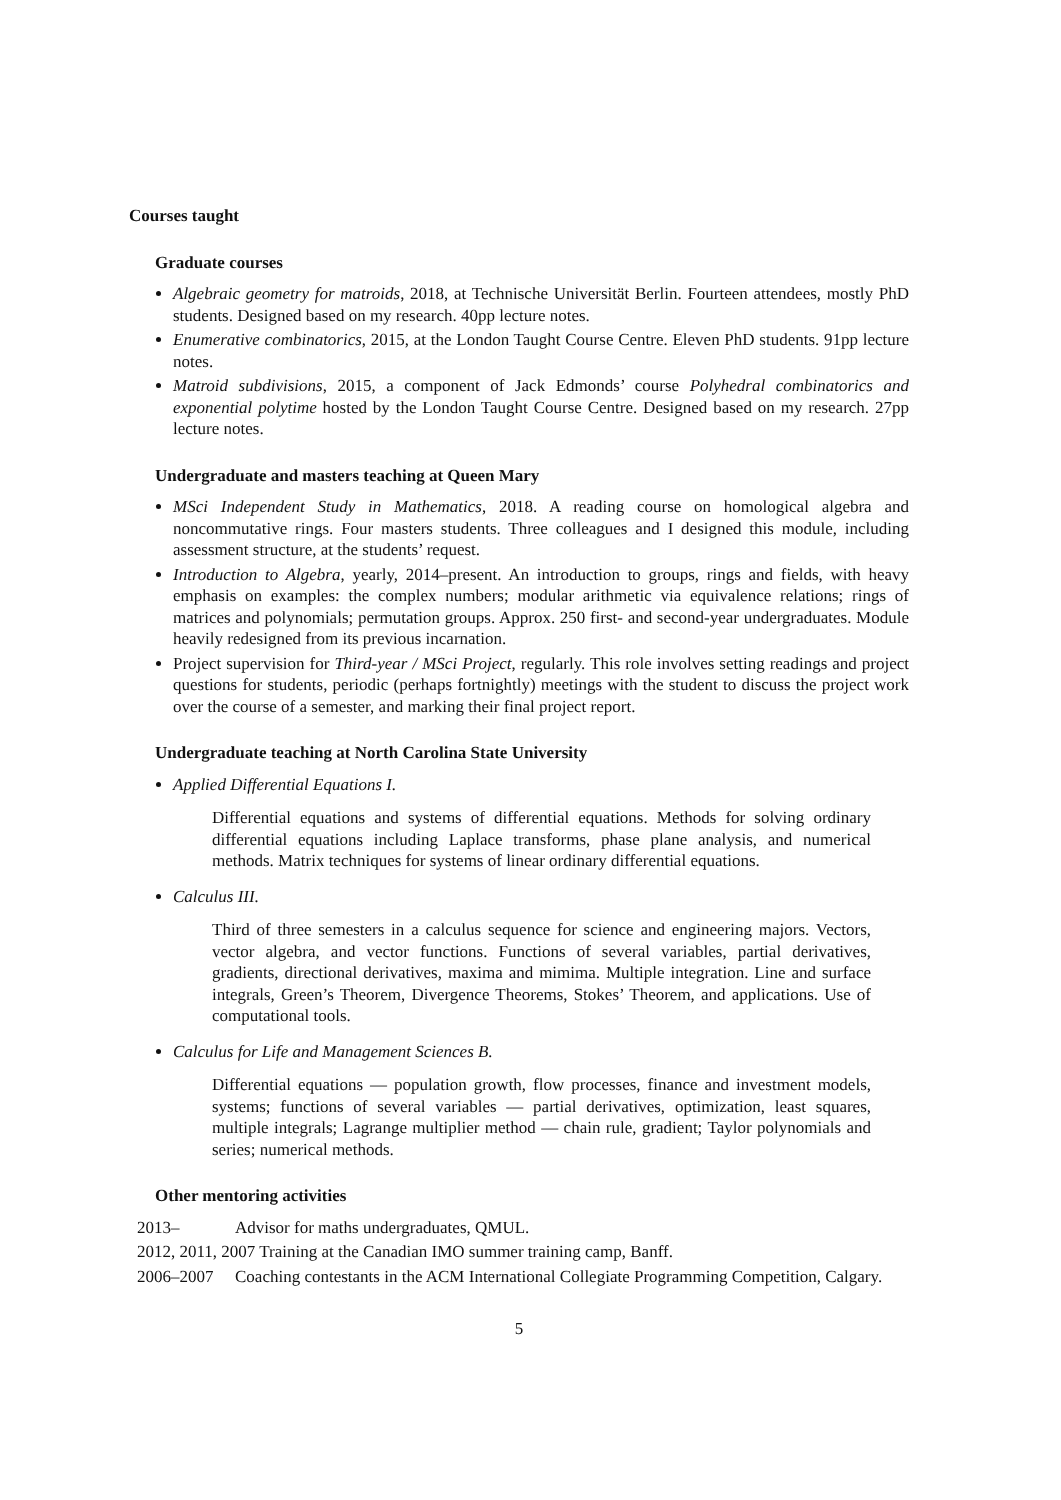Courses taught
Graduate courses
Algebraic geometry for matroids, 2018, at Technische Universität Berlin. Fourteen attendees, mostly PhD students. Designed based on my research. 40pp lecture notes.
Enumerative combinatorics, 2015, at the London Taught Course Centre. Eleven PhD students. 91pp lecture notes.
Matroid subdivisions, 2015, a component of Jack Edmonds’ course Polyhedral combinatorics and exponential polytime hosted by the London Taught Course Centre. Designed based on my research. 27pp lecture notes.
Undergraduate and masters teaching at Queen Mary
MSci Independent Study in Mathematics, 2018. A reading course on homological algebra and noncommutative rings. Four masters students. Three colleagues and I designed this module, including assessment structure, at the students’ request.
Introduction to Algebra, yearly, 2014–present. An introduction to groups, rings and fields, with heavy emphasis on examples: the complex numbers; modular arithmetic via equivalence relations; rings of matrices and polynomials; permutation groups. Approx. 250 first- and second-year undergraduates. Module heavily redesigned from its previous incarnation.
Project supervision for Third-year / MSci Project, regularly. This role involves setting readings and project questions for students, periodic (perhaps fortnightly) meetings with the student to discuss the project work over the course of a semester, and marking their final project report.
Undergraduate teaching at North Carolina State University
Applied Differential Equations I.
Differential equations and systems of differential equations. Methods for solving ordinary differential equations including Laplace transforms, phase plane analysis, and numerical methods. Matrix techniques for systems of linear ordinary differential equations.
Calculus III.
Third of three semesters in a calculus sequence for science and engineering majors. Vectors, vector algebra, and vector functions. Functions of several variables, partial derivatives, gradients, directional derivatives, maxima and mimima. Multiple integration. Line and surface integrals, Green’s Theorem, Divergence Theorems, Stokes’ Theorem, and applications. Use of computational tools.
Calculus for Life and Management Sciences B.
Differential equations — population growth, flow processes, finance and investment models, systems; functions of several variables — partial derivatives, optimization, least squares, multiple integrals; Lagrange multiplier method — chain rule, gradient; Taylor polynomials and series; numerical methods.
Other mentoring activities
| 2013– | Advisor for maths undergraduates, QMUL. |
| 2012, 2011, 2007 Training at the Canadian IMO summer training camp, Banff. | |
| 2006–2007 | Coaching contestants in the ACM International Collegiate Programming Competition, Calgary. |
5